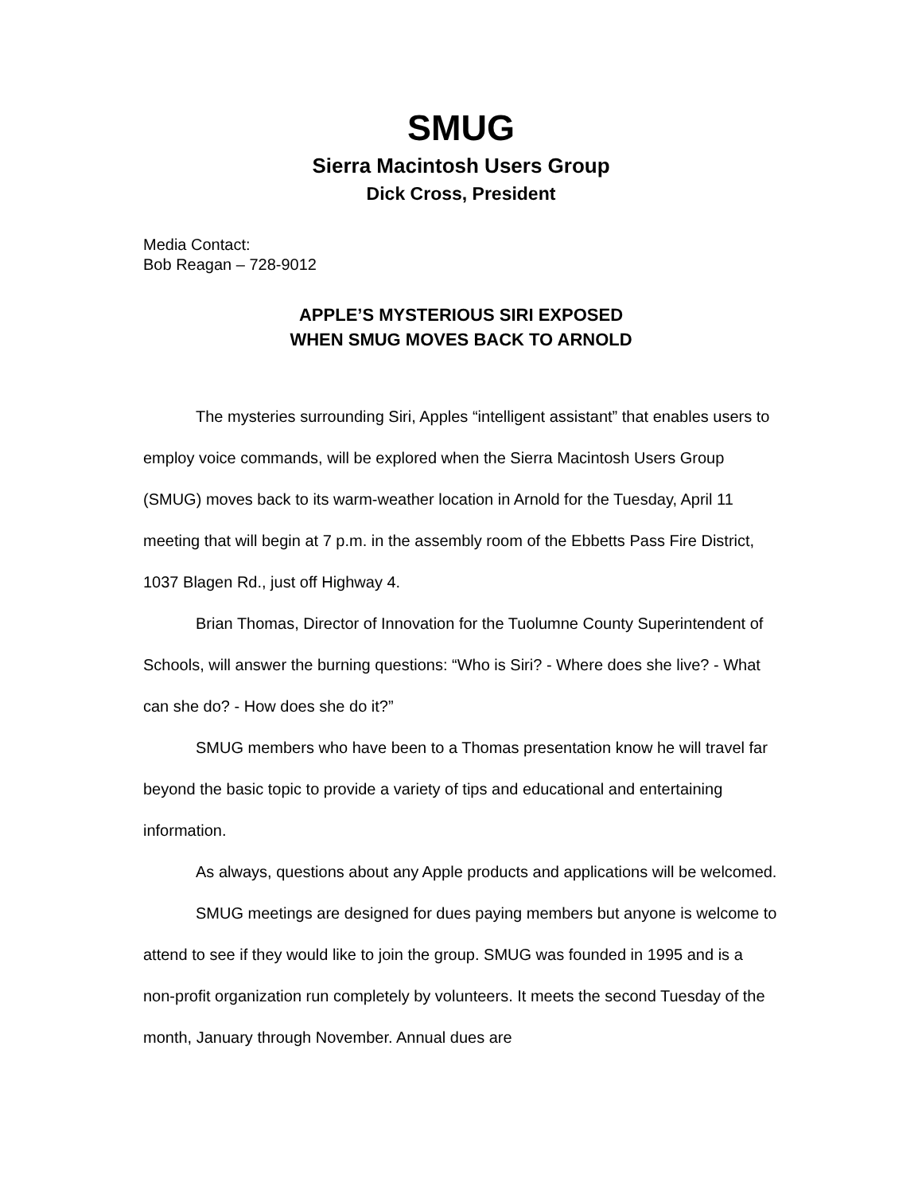SMUG
Sierra Macintosh Users Group
Dick Cross, President
Media Contact:
Bob Reagan – 728-9012
APPLE’S MYSTERIOUS SIRI EXPOSED
WHEN SMUG MOVES BACK TO ARNOLD
The mysteries surrounding Siri, Apples “intelligent assistant” that enables users to employ voice commands, will be explored when the Sierra Macintosh Users Group (SMUG) moves back to its warm-weather location in Arnold for the Tuesday, April 11 meeting that will begin at 7 p.m. in the assembly room of the Ebbetts Pass Fire District, 1037 Blagen Rd., just off Highway 4.
Brian Thomas, Director of Innovation for the Tuolumne County Superintendent of Schools, will answer the burning questions: “Who is Siri? - Where does she live? - What can she do? - How does she do it?”
SMUG members who have been to a Thomas presentation know he will travel far beyond the basic topic to provide a variety of tips and educational and entertaining information.
As always, questions about any Apple products and applications will be welcomed.
SMUG meetings are designed for dues paying members but anyone is welcome to attend to see if they would like to join the group. SMUG was founded in 1995 and is a non-profit organization run completely by volunteers. It meets the second Tuesday of the month, January through November. Annual dues are